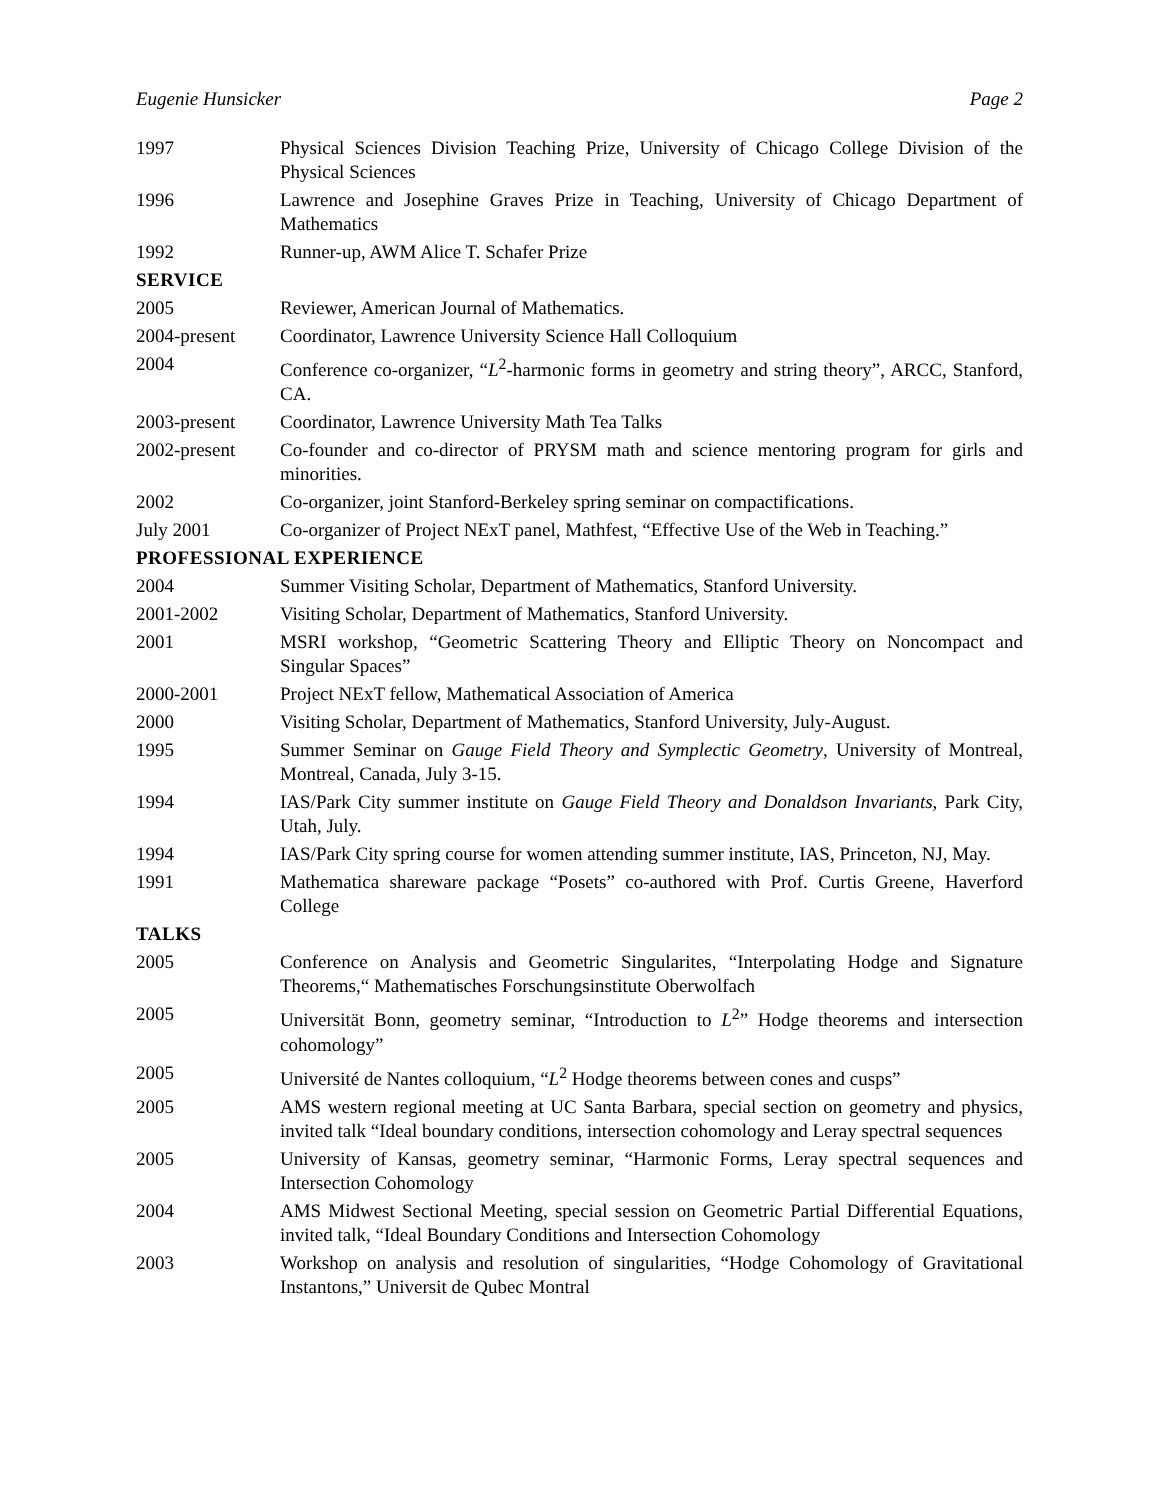Eugenie Hunsicker Page 2
1997 Physical Sciences Division Teaching Prize, University of Chicago College Division of the Physical Sciences
1996 Lawrence and Josephine Graves Prize in Teaching, University of Chicago Department of Mathematics
1992 Runner-up, AWM Alice T. Schafer Prize
SERVICE
2005 Reviewer, American Journal of Mathematics.
2004-present Coordinator, Lawrence University Science Hall Colloquium
2004 Conference co-organizer, “L<sup>2</sup>-harmonic forms in geometry and string theory”, ARCC, Stanford, CA.
2003-present Coordinator, Lawrence University Math Tea Talks
2002-present Co-founder and co-director of PRYSM math and science mentoring program for girls and minorities.
2002 Co-organizer, joint Stanford-Berkeley spring seminar on compactifications.
July 2001 Co-organizer of Project NExT panel, Mathfest, “Effective Use of the Web in Teaching.”
PROFESSIONAL EXPERIENCE
2004 Summer Visiting Scholar, Department of Mathematics, Stanford University.
2001-2002 Visiting Scholar, Department of Mathematics, Stanford University.
2001 MSRI workshop, “Geometric Scattering Theory and Elliptic Theory on Noncompact and Singular Spaces”
2000-2001 Project NExT fellow, Mathematical Association of America
2000 Visiting Scholar, Department of Mathematics, Stanford University, July-August.
1995 Summer Seminar on Gauge Field Theory and Symplectic Geometry, University of Montreal, Montreal, Canada, July 3-15.
1994 IAS/Park City summer institute on Gauge Field Theory and Donaldson Invariants, Park City, Utah, July.
1994 IAS/Park City spring course for women attending summer institute, IAS, Princeton, NJ, May.
1991 Mathematica shareware package “Posets” co-authored with Prof. Curtis Greene, Haverford College
TALKS
2005 Conference on Analysis and Geometric Singularites, “Interpolating Hodge and Signature Theorems,“ Mathematisches Forschungsinstitute Oberwolfach
2005 Universität Bonn, geometry seminar, “Introduction to L<sup>2</sup>” Hodge theorems and intersection cohomology”
2005 Université de Nantes colloquium, “L<sup>2</sup> Hodge theorems between cones and cusps”
2005 AMS western regional meeting at UC Santa Barbara, special section on geometry and physics, invited talk “Ideal boundary conditions, intersection cohomology and Leray spectral sequences
2005 University of Kansas, geometry seminar, “Harmonic Forms, Leray spectral sequences and Intersection Cohomology
2004 AMS Midwest Sectional Meeting, special session on Geometric Partial Differential Equations, invited talk, “Ideal Boundary Conditions and Intersection Cohomology
2003 Workshop on analysis and resolution of singularities, “Hodge Cohomology of Gravitational Instantons,” Universit de Qubec Montral